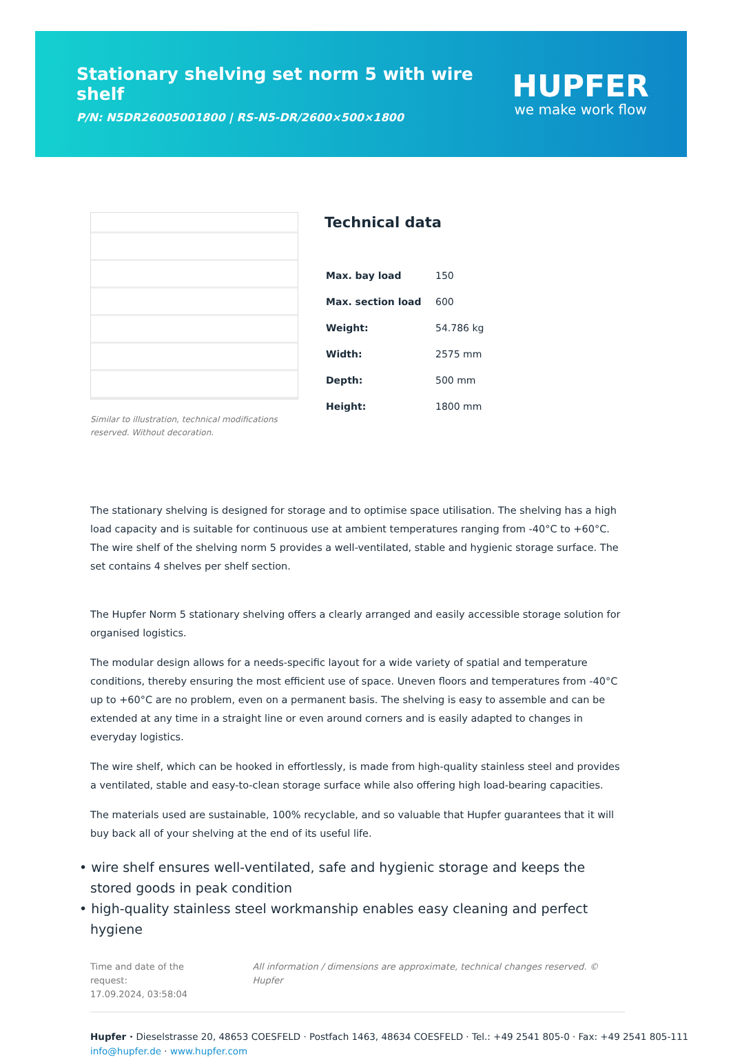Stationary shelving set norm 5 with wire shelf
P/N: N5DR26005001800 | RS-N5-DR/2600×500×1800
HUPFER
we make work flow
Similar to illustration, technical modifications reserved. Without decoration.
Technical data
| Max. bay load | 150 |
| Max. section load | 600 |
| Weight: | 54.786 kg |
| Width: | 2575 mm |
| Depth: | 500 mm |
| Height: | 1800 mm |
The stationary shelving is designed for storage and to optimise space utilisation. The shelving has a high load capacity and is suitable for continuous use at ambient temperatures ranging from -40°C to +60°C. The wire shelf of the shelving norm 5 provides a well-ventilated, stable and hygienic storage surface. The set contains 4 shelves per shelf section.
The Hupfer Norm 5 stationary shelving offers a clearly arranged and easily accessible storage solution for organised logistics.
The modular design allows for a needs-specific layout for a wide variety of spatial and temperature conditions, thereby ensuring the most efficient use of space. Uneven floors and temperatures from -40°C up to +60°C are no problem, even on a permanent basis. The shelving is easy to assemble and can be extended at any time in a straight line or even around corners and is easily adapted to changes in everyday logistics.
The wire shelf, which can be hooked in effortlessly, is made from high-quality stainless steel and provides a ventilated, stable and easy-to-clean storage surface while also offering high load-bearing capacities.
The materials used are sustainable, 100% recyclable, and so valuable that Hupfer guarantees that it will buy back all of your shelving at the end of its useful life.
• wire shelf ensures well-ventilated, safe and hygienic storage and keeps the stored goods in peak condition
• high-quality stainless steel workmanship enables easy cleaning and perfect hygiene
Time and date of the request:
17.09.2024, 03:58:04
All information / dimensions are approximate, technical changes reserved. © Hupfer
Hupfer · Dieselstrasse 20, 48653 COESFELD · Postfach 1463, 48634 COESFELD · Tel.: +49 2541 805-0 · Fax: +49 2541 805-111
info@hupfer.de · www.hupfer.com